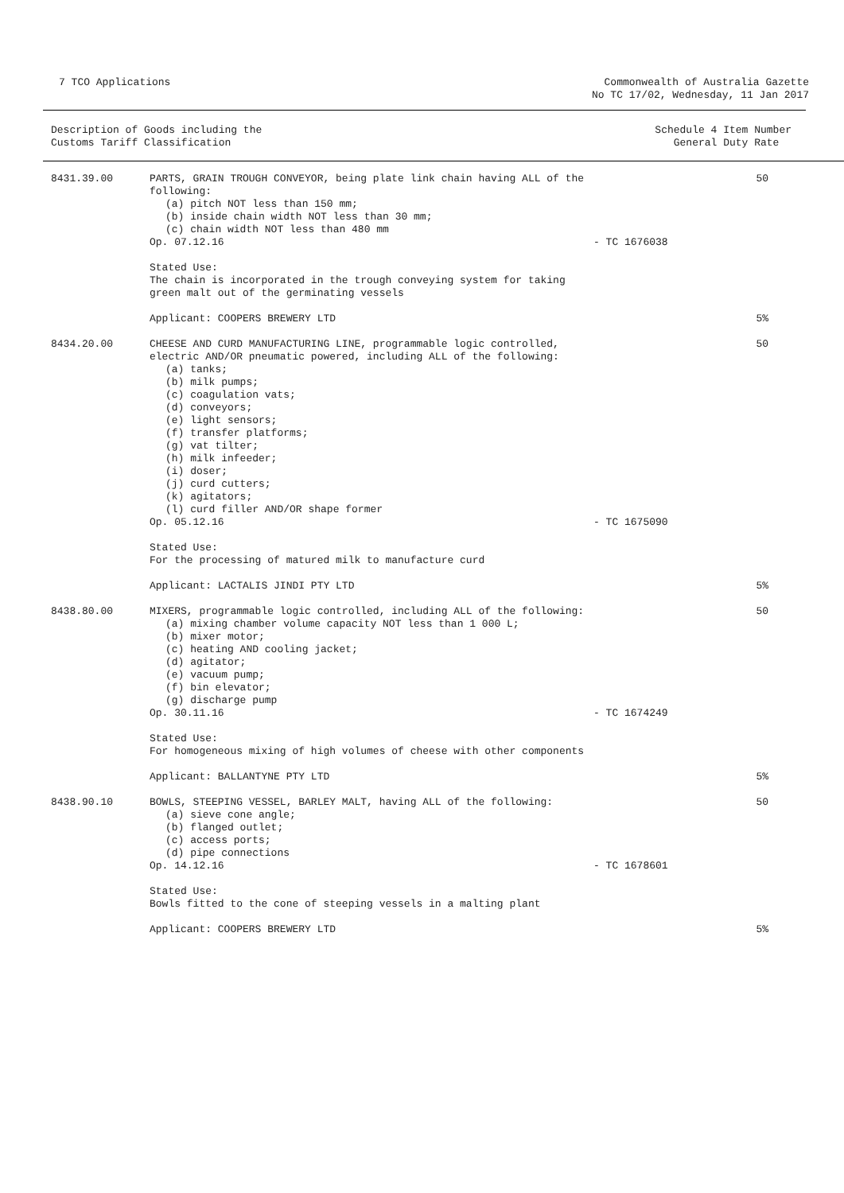7 TCO Applications Commonwealth of Australia Gazette
No TC 17/02, Wednesday, 11 Jan 2017
Description of Goods including the
Customs Tariff Classification
Schedule 4 Item Number
General Duty Rate
| 8431.39.00 | PARTS, GRAIN TROUGH CONVEYOR, being plate link chain having ALL of the following: (a) pitch NOT less than 150 mm; (b) inside chain width NOT less than 30 mm; (c) chain width NOT less than 480 mm Op. 07.12.16 | - TC 1676038 | 50 |
| | Stated Use: The chain is incorporated in the trough conveying system for taking green malt out of the germinating vessels | | |
| | Applicant: COOPERS BREWERY LTD | | 5% |
| 8434.20.00 | CHEESE AND CURD MANUFACTURING LINE, programmable logic controlled, electric AND/OR pneumatic powered, including ALL of the following: (a) tanks; (b) milk pumps; (c) coagulation vats; (d) conveyors; (e) light sensors; (f) transfer platforms; (g) vat tilter; (h) milk infeeder; (i) doser; (j) curd cutters; (k) agitators; (l) curd filler AND/OR shape former Op. 05.12.16 | - TC 1675090 | 50 |
| | Stated Use: For the processing of matured milk to manufacture curd | | |
| | Applicant: LACTALIS JINDI PTY LTD | | 5% |
| 8438.80.00 | MIXERS, programmable logic controlled, including ALL of the following: (a) mixing chamber volume capacity NOT less than 1 000 L; (b) mixer motor; (c) heating AND cooling jacket; (d) agitator; (e) vacuum pump; (f) bin elevator; (g) discharge pump Op. 30.11.16 | - TC 1674249 | 50 |
| | Stated Use: For homogeneous mixing of high volumes of cheese with other components | | |
| | Applicant: BALLANTYNE PTY LTD | | 5% |
| 8438.90.10 | BOWLS, STEEPING VESSEL, BARLEY MALT, having ALL of the following: (a) sieve cone angle; (b) flanged outlet; (c) access ports; (d) pipe connections Op. 14.12.16 | - TC 1678601 | 50 |
| | Stated Use: Bowls fitted to the cone of steeping vessels in a malting plant | | |
| | Applicant: COOPERS BREWERY LTD | | 5% |